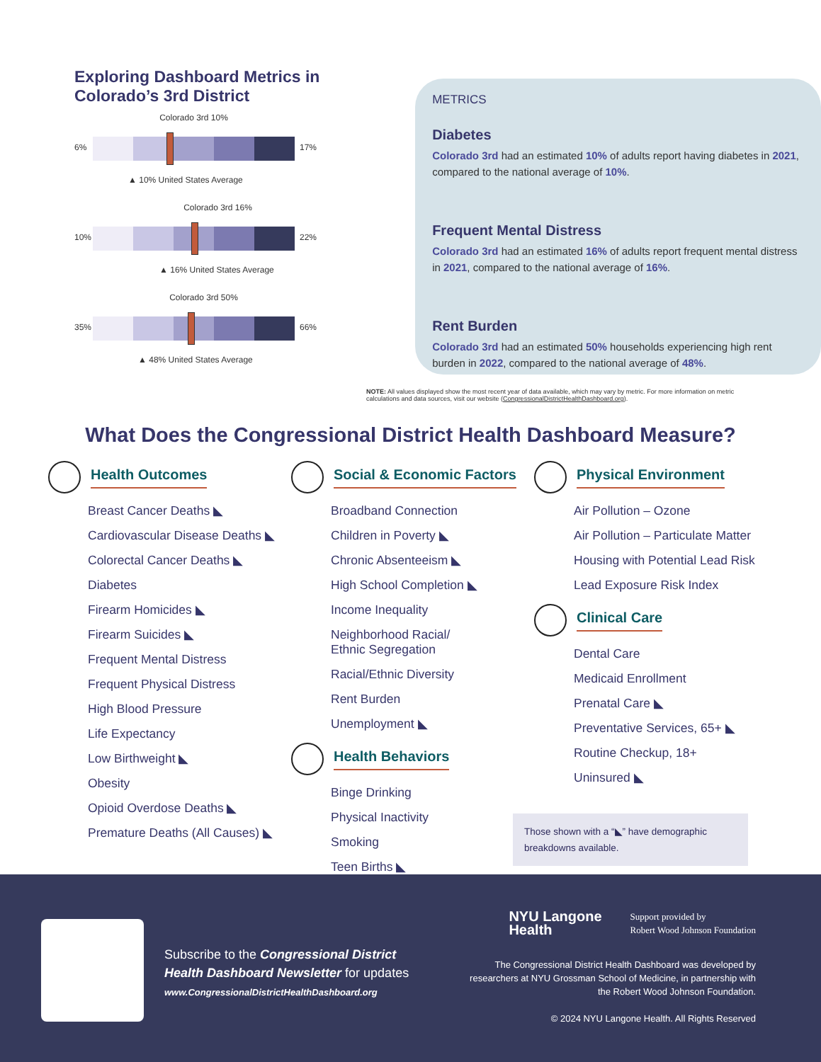Exploring Dashboard Metrics in Colorado’s 3rd District
Colorado 3rd 10%
6% 17%
▲ 10% United States Average
Colorado 3rd 16%
10% 22%
▲ 16% United States Average
Colorado 3rd 50%
35% 66%
▲ 48% United States Average
METRICS
Diabetes
Colorado 3rd had an estimated 10% of adults report having diabetes in 2021, compared to the national average of 10%.
Frequent Mental Distress
Colorado 3rd had an estimated 16% of adults report frequent mental distress in 2021, compared to the national average of 16%.
Rent Burden
Colorado 3rd had an estimated 50% households experiencing high rent burden in 2022, compared to the national average of 48%.
NOTE: All values displayed show the most recent year of data available, which may vary by metric. For more information on metric calculations and data sources, visit our website (CongressionalDistrictHealthDashboard.org).
What Does the Congressional District Health Dashboard Measure?
Health Outcomes
Breast Cancer Deaths ◣
Cardiovascular Disease Deaths ◣
Colorectal Cancer Deaths ◣
Diabetes
Firearm Homicides ◣
Firearm Suicides ◣
Frequent Mental Distress
Frequent Physical Distress
High Blood Pressure
Life Expectancy
Low Birthweight ◣
Obesity
Opioid Overdose Deaths ◣
Premature Deaths (All Causes) ◣
Social & Economic Factors
Broadband Connection
Children in Poverty ◣
Chronic Absenteeism ◣
High School Completion ◣
Income Inequality
Neighborhood Racial/
Ethnic Segregation
Racial/Ethnic Diversity
Rent Burden
Unemployment ◣
Health Behaviors
Binge Drinking
Physical Inactivity
Smoking
Teen Births ◣
Physical Environment
Air Pollution – Ozone
Air Pollution – Particulate Matter
Housing with Potential Lead Risk
Lead Exposure Risk Index
Clinical Care
Dental Care
Medicaid Enrollment
Prenatal Care ◣
Preventative Services, 65+ ◣
Routine Checkup, 18+
Uninsured ◣
Those shown with a “◣” have demographic breakdowns available.
Subscribe to the Congressional District
Health Dashboard Newsletter for updates
www.CongressionalDistrictHealthDashboard.org
NYU Langone
Health Support provided by
Robert Wood Johnson Foundation
The Congressional District Health Dashboard was developed by researchers at NYU Grossman School of Medicine, in partnership with the Robert Wood Johnson Foundation.
© 2024 NYU Langone Health. All Rights Reserved